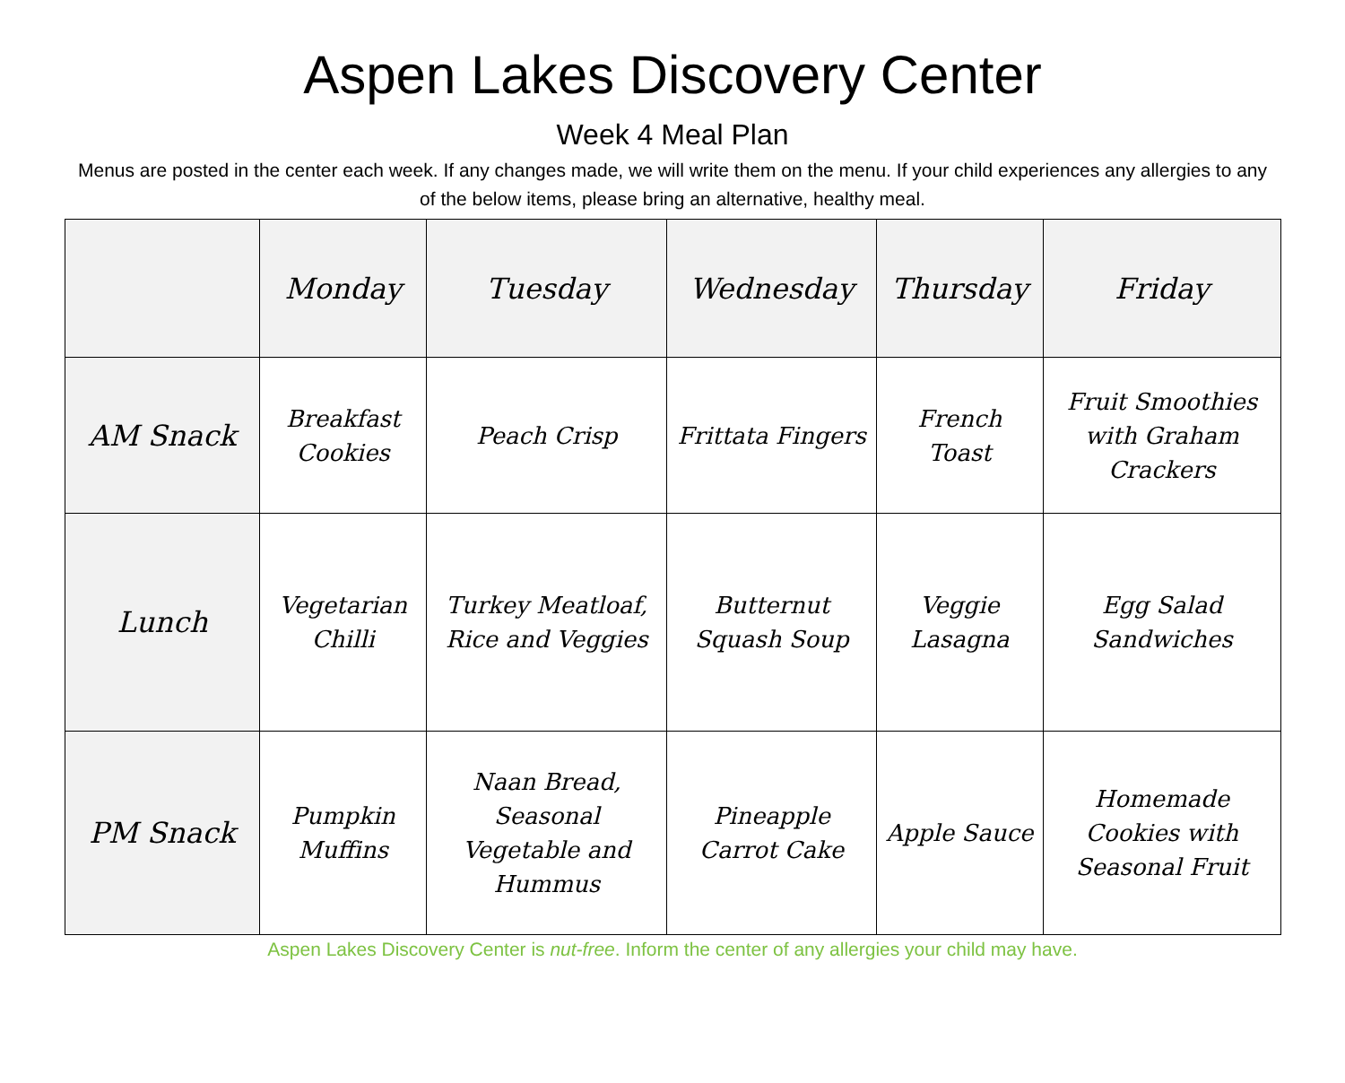Aspen Lakes Discovery Center
Week 4 Meal Plan
Menus are posted in the center each week. If any changes made, we will write them on the menu. If your child experiences any allergies to any of the below items, please bring an alternative, healthy meal.
| | Monday | Tuesday | Wednesday | Thursday | Friday |
| --- | --- | --- | --- | --- | --- |
| AM Snack | Breakfast Cookies | Peach Crisp | Frittata Fingers | French Toast | Fruit Smoothies with Graham Crackers |
| Lunch | Vegetarian Chilli | Turkey Meatloaf, Rice and Veggies | Butternut Squash Soup | Veggie Lasagna | Egg Salad Sandwiches |
| PM Snack | Pumpkin Muffins | Naan Bread, Seasonal Vegetable and Hummus | Pineapple Carrot Cake | Apple Sauce | Homemade Cookies with Seasonal Fruit |
Aspen Lakes Discovery Center is nut-free. Inform the center of any allergies your child may have.